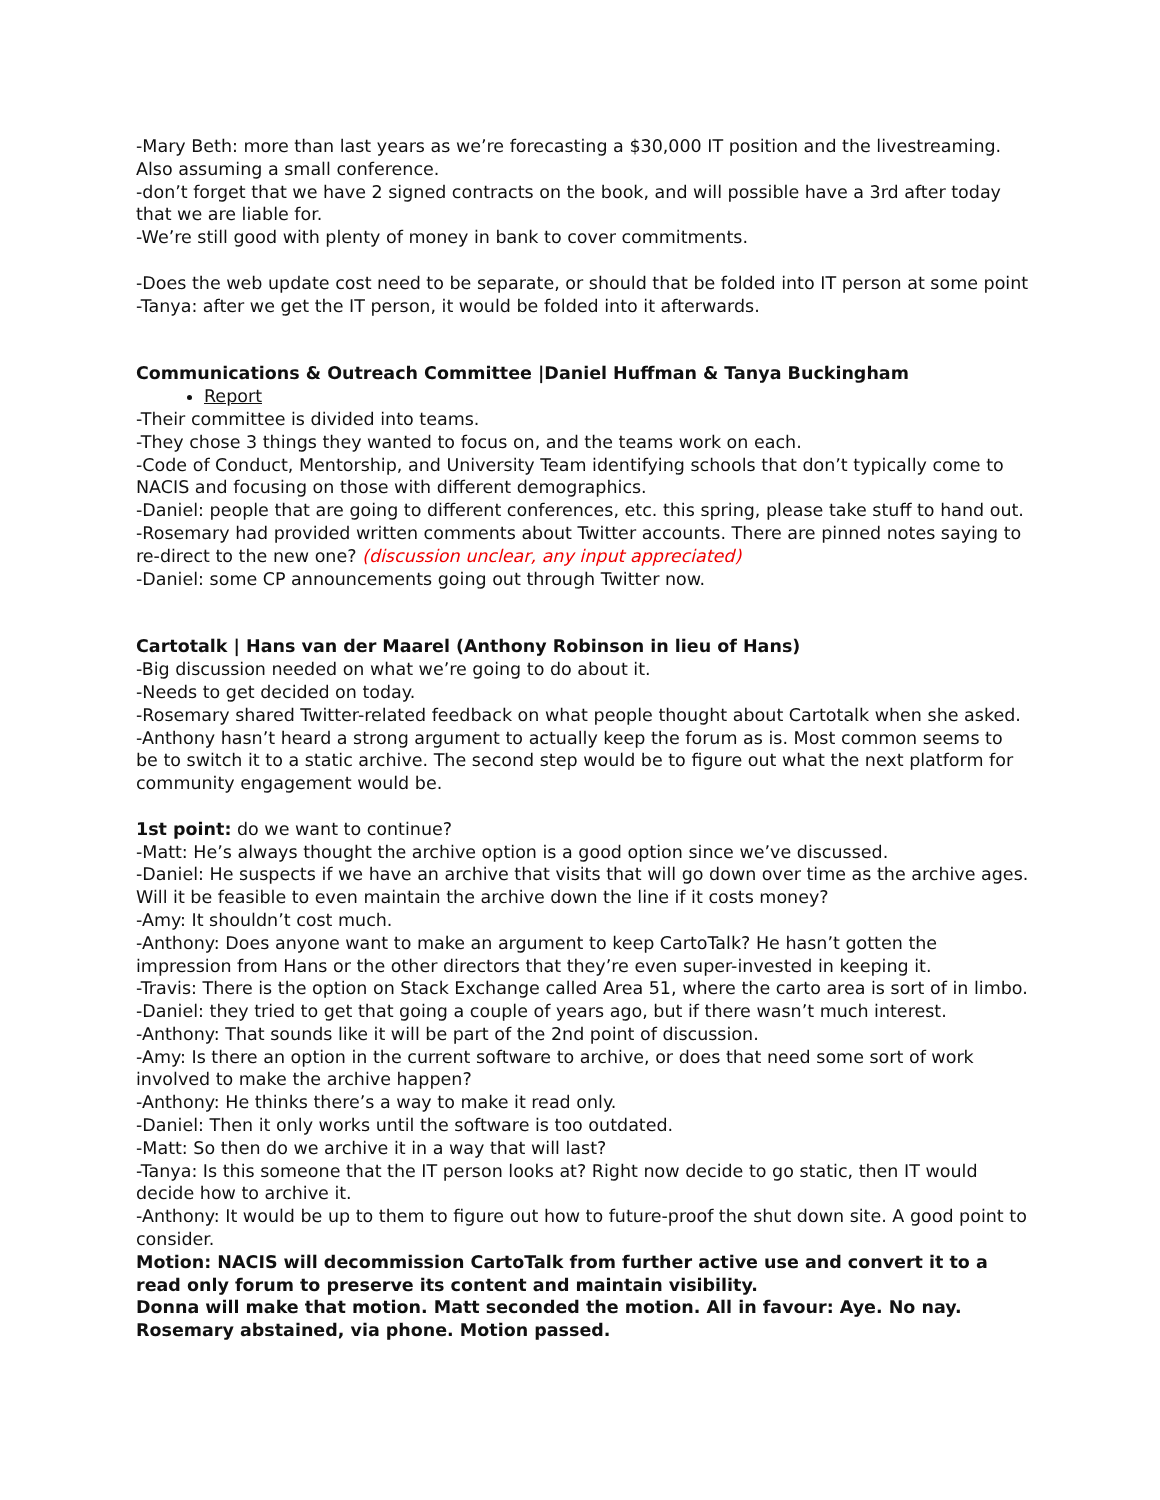-Mary Beth: more than last years as we’re forecasting a $30,000 IT position and the livestreaming. Also assuming a small conference.
-don’t forget that we have 2 signed contracts on the book, and will possible have a 3rd after today that we are liable for.
-We’re still good with plenty of money in bank to cover commitments.
-Does the web update cost need to be separate, or should that be folded into IT person at some point
-Tanya: after we get the IT person, it would be folded into it afterwards.
Communications & Outreach Committee |Daniel Huffman & Tanya Buckingham
Report
-Their committee is divided into teams.
-They chose 3 things they wanted to focus on, and the teams work on each.
-Code of Conduct, Mentorship, and University Team identifying schools that don’t typically come to NACIS and focusing on those with different demographics.
-Daniel: people that are going to different conferences, etc. this spring, please take stuff to hand out.
-Rosemary had provided written comments about Twitter accounts. There are pinned notes saying to re-direct to the new one? (discussion unclear, any input appreciated)
-Daniel: some CP announcements going out through Twitter now.
Cartotalk | Hans van der Maarel (Anthony Robinson in lieu of Hans)
-Big discussion needed on what we’re going to do about it.
-Needs to get decided on today.
-Rosemary shared Twitter-related feedback on what people thought about Cartotalk when she asked.
-Anthony hasn’t heard a strong argument to actually keep the forum as is. Most common seems to be to switch it to a static archive. The second step would be to figure out what the next platform for community engagement would be.
1st point: do we want to continue?
-Matt: He’s always thought the archive option is a good option since we’ve discussed.
-Daniel: He suspects if we have an archive that visits that will go down over time as the archive ages. Will it be feasible to even maintain the archive down the line if it costs money?
-Amy: It shouldn’t cost much.
-Anthony: Does anyone want to make an argument to keep CartoTalk? He hasn’t gotten the impression from Hans or the other directors that they’re even super-invested in keeping it.
-Travis: There is the option on Stack Exchange called Area 51, where the carto area is sort of in limbo.
-Daniel: they tried to get that going a couple of years ago, but if there wasn’t much interest.
-Anthony: That sounds like it will be part of the 2nd point of discussion.
-Amy: Is there an option in the current software to archive, or does that need some sort of work involved to make the archive happen?
-Anthony: He thinks there’s a way to make it read only.
-Daniel: Then it only works until the software is too outdated.
-Matt: So then do we archive it in a way that will last?
-Tanya: Is this someone that the IT person looks at? Right now decide to go static, then IT would decide how to archive it.
-Anthony: It would be up to them to figure out how to future-proof the shut down site. A good point to consider.
Motion: NACIS will decommission CartoTalk from further active use and convert it to a read only forum to preserve its content and maintain visibility.
Donna will make that motion. Matt seconded the motion. All in favour: Aye. No nay. Rosemary abstained, via phone. Motion passed.